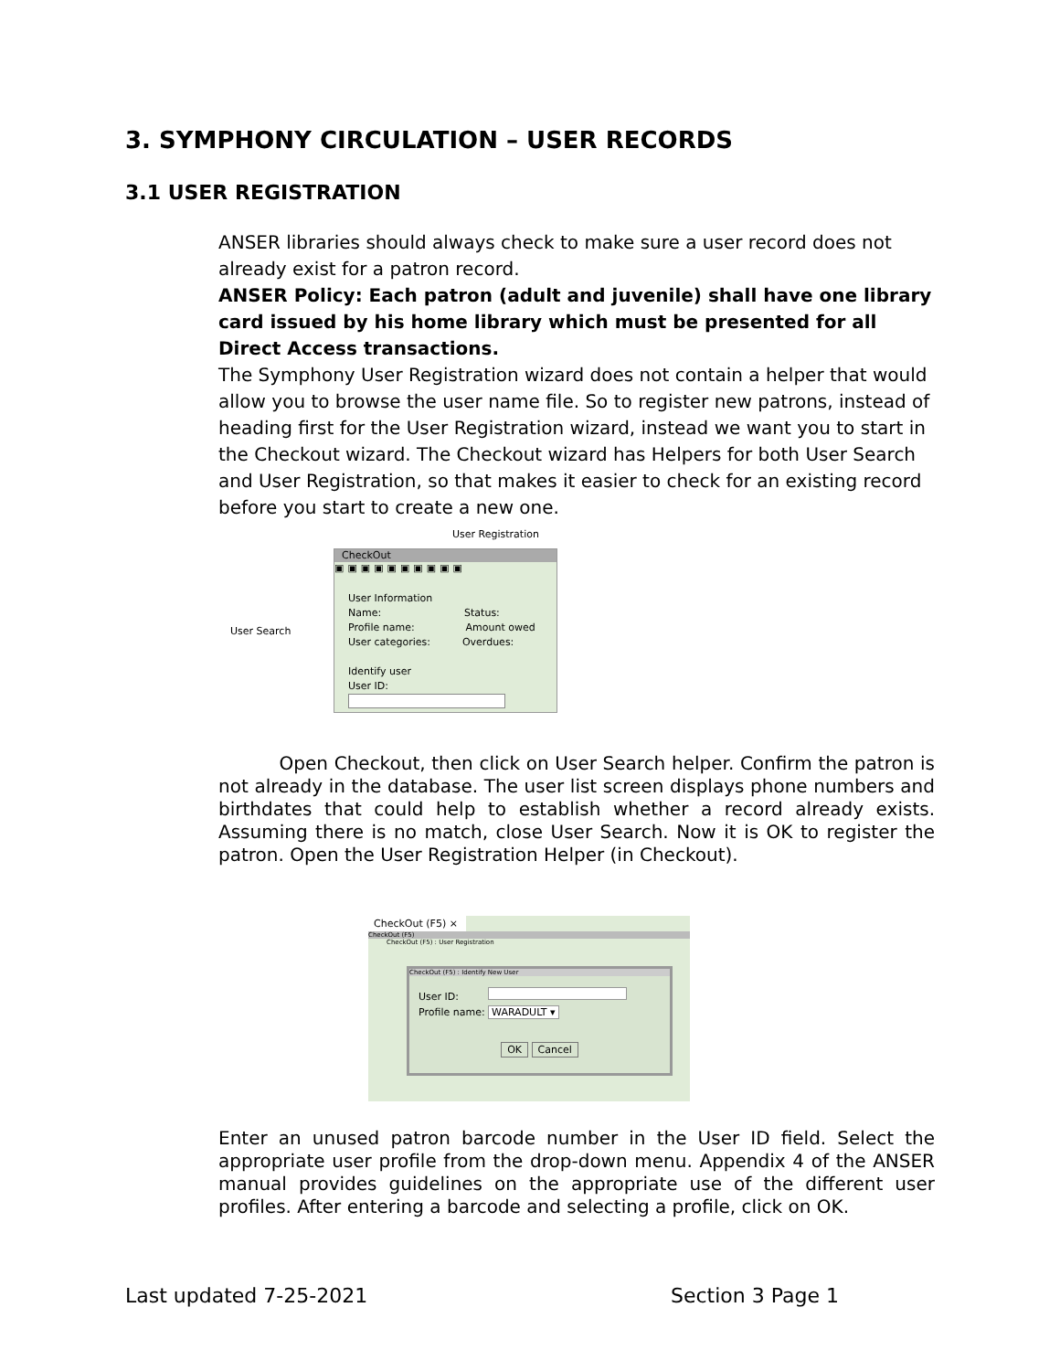3. SYMPHONY CIRCULATION – USER RECORDS
3.1 USER REGISTRATION
ANSER libraries should always check to make sure a user record does not already exist for a patron record.
ANSER Policy: Each patron (adult and juvenile) shall have one library card issued by his home library which must be presented for all Direct Access transactions.
The Symphony User Registration wizard does not contain a helper that would allow you to browse the user name file. So to register new patrons, instead of heading first for the User Registration wizard, instead we want you to start in the Checkout wizard. The Checkout wizard has Helpers for both User Search and User Registration, so that makes it easier to check for an existing record before you start to create a new one.
User Registration
User Search
CheckOut
▣▣▣▣▣▣▣▣▣▣
User Information
Name: Status:
Profile name: Amount owed
User categories: Overdues:
Identify user
User ID:
Open Checkout, then click on User Search helper. Confirm the patron is not already in the database. The user list screen displays phone numbers and birthdates that could help to establish whether a record already exists. Assuming there is no match, close User Search. Now it is OK to register the patron. Open the User Registration Helper (in Checkout).
CheckOut (F5) ×
CheckOut (F5)
CheckOut (F5) : User Registration
CheckOut (F5) : Identify New User
User ID:
Profile name: WARADULT ▾
OK Cancel
Enter an unused patron barcode number in the User ID field. Select the appropriate user profile from the drop-down menu. Appendix 4 of the ANSER manual provides guidelines on the appropriate use of the different user profiles. After entering a barcode and selecting a profile, click on OK.
Last updated 7-25-2021 Section 3 Page 1